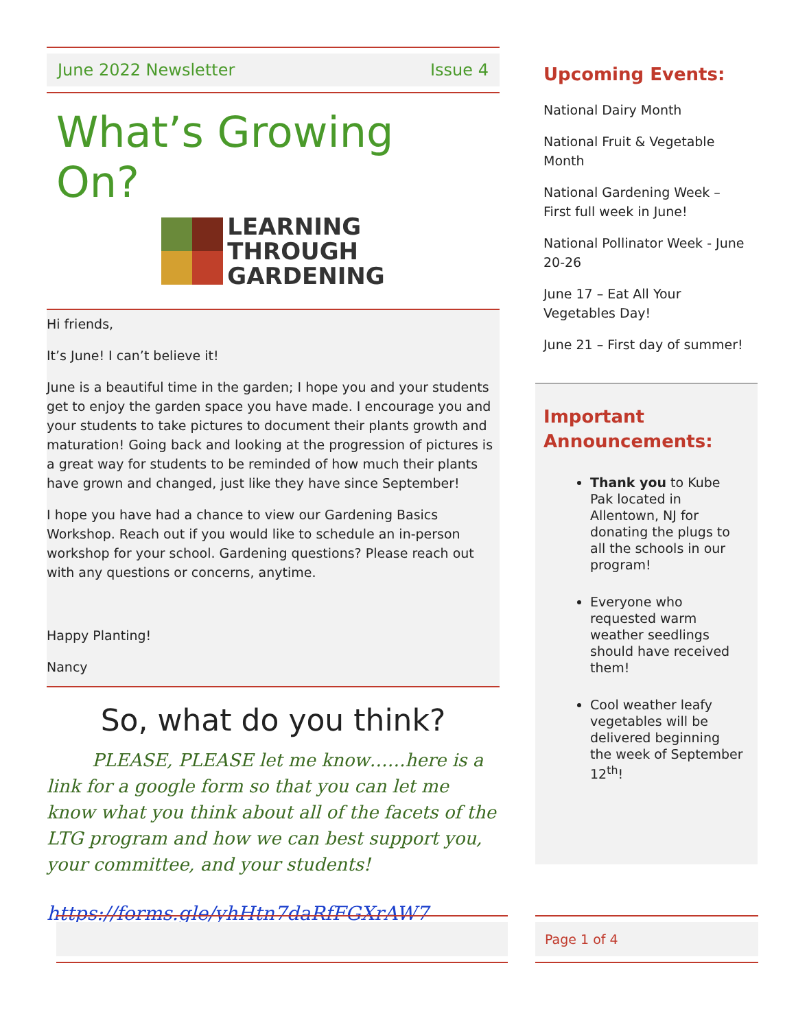June 2022 Newsletter Issue 4
What’s Growing On?
LEARNING
THROUGH
GARDENING
Hi friends,
It’s June! I can’t believe it!
June is a beautiful time in the garden; I hope you and your students get to enjoy the garden space you have made. I encourage you and your students to take pictures to document their plants growth and maturation! Going back and looking at the progression of pictures is a great way for students to be reminded of how much their plants have grown and changed, just like they have since September!
I hope you have had a chance to view our Gardening Basics Workshop. Reach out if you would like to schedule an in-person workshop for your school. Gardening questions? Please reach out with any questions or concerns, anytime.
Happy Planting!
Nancy
So, what do you think?
PLEASE, PLEASE let me know……here is a link for a google form so that you can let me know what you think about all of the facets of the LTG program and how we can best support you, your committee, and your students!
https://forms.gle/yhHtn7daRfFGXrAW7
Upcoming Events:
National Dairy Month
National Fruit & Vegetable Month
National Gardening Week – First full week in June!
National Pollinator Week - June 20-26
June 17 – Eat All Your Vegetables Day!
June 21 – First day of summer!
Important Announcements:
Thank you to Kube Pak located in Allentown, NJ for donating the plugs to all the schools in our program!
Everyone who requested warm weather seedlings should have received them!
Cool weather leafy vegetables will be delivered beginning the week of September 12<sup>th</sup>!
Page 1 of 4